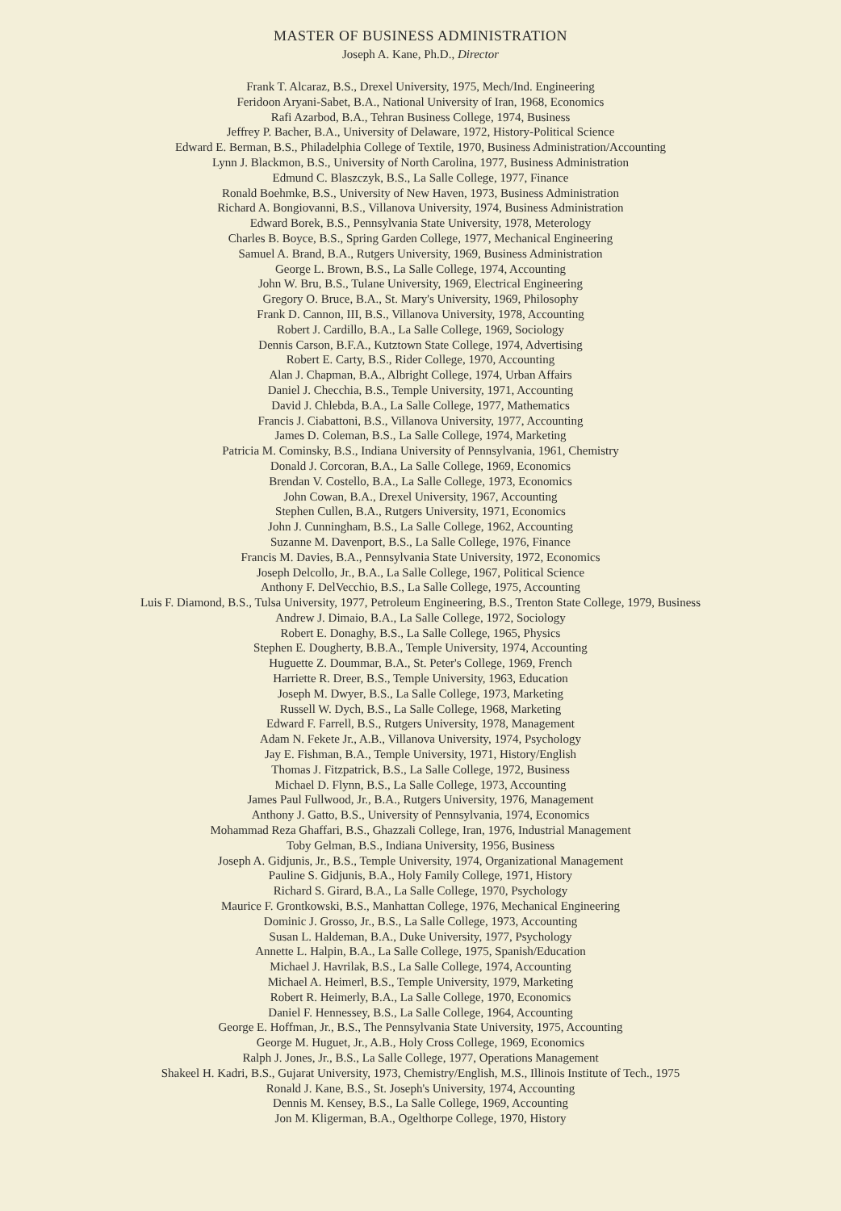MASTER OF BUSINESS ADMINISTRATION
Joseph A. Kane, Ph.D., Director
Frank T. Alcaraz, B.S., Drexel University, 1975, Mech/Ind. Engineering
Feridoon Aryani-Sabet, B.A., National University of Iran, 1968, Economics
Rafi Azarbod, B.A., Tehran Business College, 1974, Business
Jeffrey P. Bacher, B.A., University of Delaware, 1972, History-Political Science
Edward E. Berman, B.S., Philadelphia College of Textile, 1970, Business Administration/Accounting
Lynn J. Blackmon, B.S., University of North Carolina, 1977, Business Administration
Edmund C. Blaszczyk, B.S., La Salle College, 1977, Finance
Ronald Boehmke, B.S., University of New Haven, 1973, Business Administration
Richard A. Bongiovanni, B.S., Villanova University, 1974, Business Administration
Edward Borek, B.S., Pennsylvania State University, 1978, Meterology
Charles B. Boyce, B.S., Spring Garden College, 1977, Mechanical Engineering
Samuel A. Brand, B.A., Rutgers University, 1969, Business Administration
George L. Brown, B.S., La Salle College, 1974, Accounting
John W. Bru, B.S., Tulane University, 1969, Electrical Engineering
Gregory O. Bruce, B.A., St. Mary's University, 1969, Philosophy
Frank D. Cannon, III, B.S., Villanova University, 1978, Accounting
Robert J. Cardillo, B.A., La Salle College, 1969, Sociology
Dennis Carson, B.F.A., Kutztown State College, 1974, Advertising
Robert E. Carty, B.S., Rider College, 1970, Accounting
Alan J. Chapman, B.A., Albright College, 1974, Urban Affairs
Daniel J. Checchia, B.S., Temple University, 1971, Accounting
David J. Chlebda, B.A., La Salle College, 1977, Mathematics
Francis J. Ciabattoni, B.S., Villanova University, 1977, Accounting
James D. Coleman, B.S., La Salle College, 1974, Marketing
Patricia M. Cominsky, B.S., Indiana University of Pennsylvania, 1961, Chemistry
Donald J. Corcoran, B.A., La Salle College, 1969, Economics
Brendan V. Costello, B.A., La Salle College, 1973, Economics
John Cowan, B.A., Drexel University, 1967, Accounting
Stephen Cullen, B.A., Rutgers University, 1971, Economics
John J. Cunningham, B.S., La Salle College, 1962, Accounting
Suzanne M. Davenport, B.S., La Salle College, 1976, Finance
Francis M. Davies, B.A., Pennsylvania State University, 1972, Economics
Joseph Delcollo, Jr., B.A., La Salle College, 1967, Political Science
Anthony F. DelVecchio, B.S., La Salle College, 1975, Accounting
Luis F. Diamond, B.S., Tulsa University, 1977, Petroleum Engineering, B.S., Trenton State College, 1979, Business
Andrew J. Dimaio, B.A., La Salle College, 1972, Sociology
Robert E. Donaghy, B.S., La Salle College, 1965, Physics
Stephen E. Dougherty, B.B.A., Temple University, 1974, Accounting
Huguette Z. Doummar, B.A., St. Peter's College, 1969, French
Harriette R. Dreer, B.S., Temple University, 1963, Education
Joseph M. Dwyer, B.S., La Salle College, 1973, Marketing
Russell W. Dych, B.S., La Salle College, 1968, Marketing
Edward F. Farrell, B.S., Rutgers University, 1978, Management
Adam N. Fekete Jr., A.B., Villanova University, 1974, Psychology
Jay E. Fishman, B.A., Temple University, 1971, History/English
Thomas J. Fitzpatrick, B.S., La Salle College, 1972, Business
Michael D. Flynn, B.S., La Salle College, 1973, Accounting
James Paul Fullwood, Jr., B.A., Rutgers University, 1976, Management
Anthony J. Gatto, B.S., University of Pennsylvania, 1974, Economics
Mohammad Reza Ghaffari, B.S., Ghazzali College, Iran, 1976, Industrial Management
Toby Gelman, B.S., Indiana University, 1956, Business
Joseph A. Gidjunis, Jr., B.S., Temple University, 1974, Organizational Management
Pauline S. Gidjunis, B.A., Holy Family College, 1971, History
Richard S. Girard, B.A., La Salle College, 1970, Psychology
Maurice F. Grontkowski, B.S., Manhattan College, 1976, Mechanical Engineering
Dominic J. Grosso, Jr., B.S., La Salle College, 1973, Accounting
Susan L. Haldeman, B.A., Duke University, 1977, Psychology
Annette L. Halpin, B.A., La Salle College, 1975, Spanish/Education
Michael J. Havrilak, B.S., La Salle College, 1974, Accounting
Michael A. Heimerl, B.S., Temple University, 1979, Marketing
Robert R. Heimerly, B.A., La Salle College, 1970, Economics
Daniel F. Hennessey, B.S., La Salle College, 1964, Accounting
George E. Hoffman, Jr., B.S., The Pennsylvania State University, 1975, Accounting
George M. Huguet, Jr., A.B., Holy Cross College, 1969, Economics
Ralph J. Jones, Jr., B.S., La Salle College, 1977, Operations Management
Shakeel H. Kadri, B.S., Gujarat University, 1973, Chemistry/English, M.S., Illinois Institute of Tech., 1975
Ronald J. Kane, B.S., St. Joseph's University, 1974, Accounting
Dennis M. Kensey, B.S., La Salle College, 1969, Accounting
Jon M. Kligerman, B.A., Ogelthorpe College, 1970, History